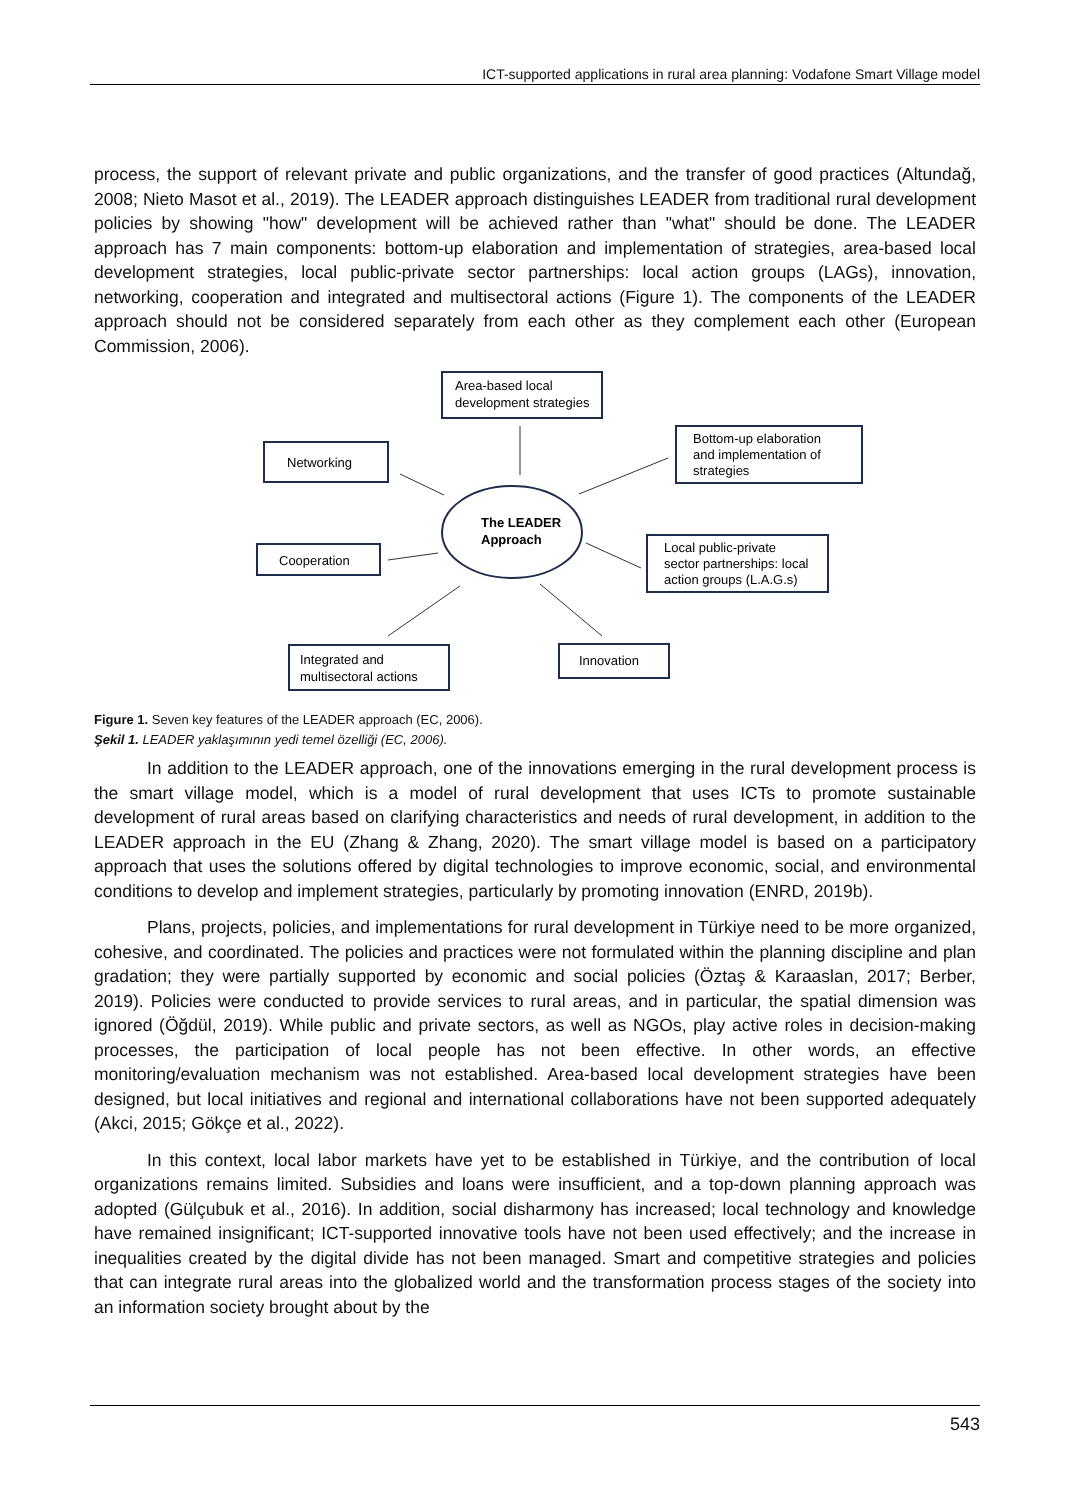ICT-supported applications in rural area planning: Vodafone Smart Village model
process, the support of relevant private and public organizations, and the transfer of good practices (Altundağ, 2008; Nieto Masot et al., 2019). The LEADER approach distinguishes LEADER from traditional rural development policies by showing "how" development will be achieved rather than "what" should be done. The LEADER approach has 7 main components: bottom-up elaboration and implementation of strategies, area-based local development strategies, local public-private sector partnerships: local action groups (LAGs), innovation, networking, cooperation and integrated and multisectoral actions (Figure 1). The components of the LEADER approach should not be considered separately from each other as they complement each other (European Commission, 2006).
Area-based local
development strategies
Networking
Bottom-up elaboration
and implementation of
strategies
The LEADER
Approach
Cooperation
Local public-private
sector partnerships: local
action groups (L.A.G.s)
Integrated and
multisectoral actions
Innovation
Figure 1. Seven key features of the LEADER approach (EC, 2006).
Şekil 1. LEADER yaklaşımının yedi temel özelliği (EC, 2006).
In addition to the LEADER approach, one of the innovations emerging in the rural development process is the smart village model, which is a model of rural development that uses ICTs to promote sustainable development of rural areas based on clarifying characteristics and needs of rural development, in addition to the LEADER approach in the EU (Zhang & Zhang, 2020). The smart village model is based on a participatory approach that uses the solutions offered by digital technologies to improve economic, social, and environmental conditions to develop and implement strategies, particularly by promoting innovation (ENRD, 2019b).
Plans, projects, policies, and implementations for rural development in Türkiye need to be more organized, cohesive, and coordinated. The policies and practices were not formulated within the planning discipline and plan gradation; they were partially supported by economic and social policies (Öztaş & Karaaslan, 2017; Berber, 2019). Policies were conducted to provide services to rural areas, and in particular, the spatial dimension was ignored (Öğdül, 2019). While public and private sectors, as well as NGOs, play active roles in decision-making processes, the participation of local people has not been effective. In other words, an effective monitoring/evaluation mechanism was not established. Area-based local development strategies have been designed, but local initiatives and regional and international collaborations have not been supported adequately (Akci, 2015; Gökçe et al., 2022).
In this context, local labor markets have yet to be established in Türkiye, and the contribution of local organizations remains limited. Subsidies and loans were insufficient, and a top-down planning approach was adopted (Gülçubuk et al., 2016). In addition, social disharmony has increased; local technology and knowledge have remained insignificant; ICT-supported innovative tools have not been used effectively; and the increase in inequalities created by the digital divide has not been managed. Smart and competitive strategies and policies that can integrate rural areas into the globalized world and the transformation process stages of the society into an information society brought about by the
543